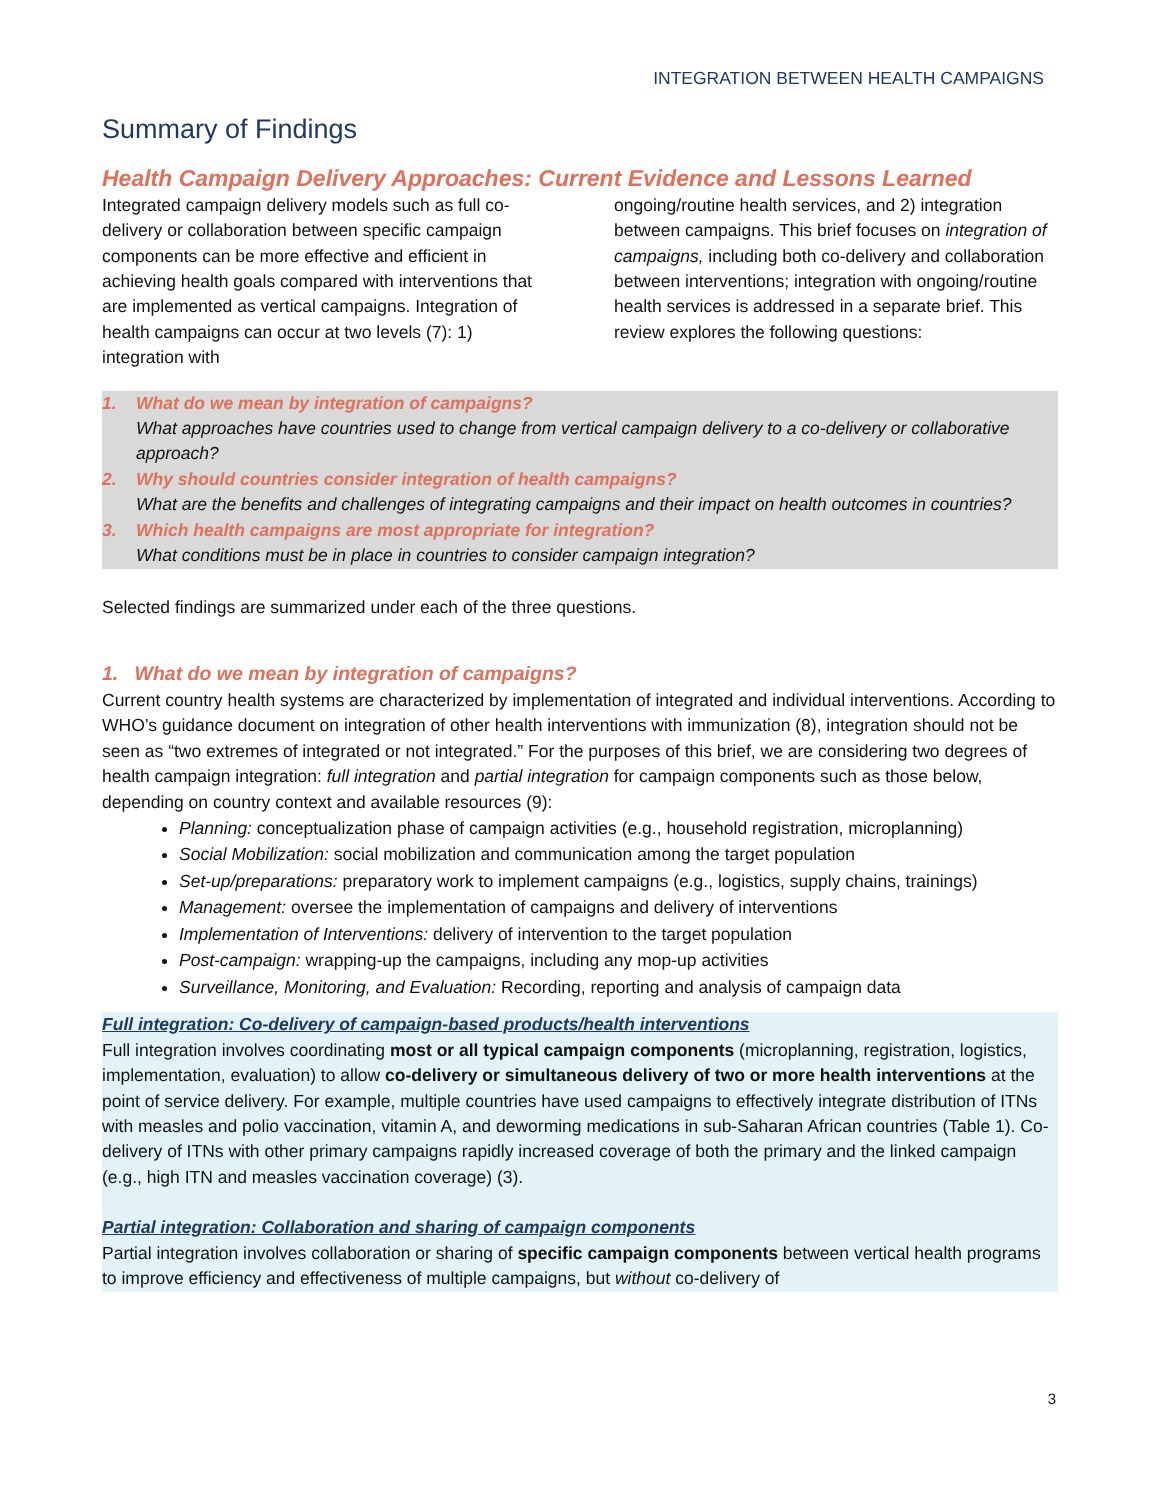INTEGRATION BETWEEN HEALTH CAMPAIGNS
Summary of Findings
Health Campaign Delivery Approaches: Current Evidence and Lessons Learned
Integrated campaign delivery models such as full co-delivery or collaboration between specific campaign components can be more effective and efficient in achieving health goals compared with interventions that are implemented as vertical campaigns. Integration of health campaigns can occur at two levels (7): 1) integration with
ongoing/routine health services, and 2) integration between campaigns. This brief focuses on integration of campaigns, including both co-delivery and collaboration between interventions; integration with ongoing/routine health services is addressed in a separate brief. This review explores the following questions:
1. What do we mean by integration of campaigns?
What approaches have countries used to change from vertical campaign delivery to a co-delivery or collaborative approach?
2. Why should countries consider integration of health campaigns?
What are the benefits and challenges of integrating campaigns and their impact on health outcomes in countries?
3. Which health campaigns are most appropriate for integration?
What conditions must be in place in countries to consider campaign integration?
Selected findings are summarized under each of the three questions.
1. What do we mean by integration of campaigns?
Current country health systems are characterized by implementation of integrated and individual interventions. According to WHO’s guidance document on integration of other health interventions with immunization (8), integration should not be seen as “two extremes of integrated or not integrated.” For the purposes of this brief, we are considering two degrees of health campaign integration: full integration and partial integration for campaign components such as those below, depending on country context and available resources (9):
Planning: conceptualization phase of campaign activities (e.g., household registration, microplanning)
Social Mobilization: social mobilization and communication among the target population
Set-up/preparations: preparatory work to implement campaigns (e.g., logistics, supply chains, trainings)
Management: oversee the implementation of campaigns and delivery of interventions
Implementation of Interventions: delivery of intervention to the target population
Post-campaign: wrapping-up the campaigns, including any mop-up activities
Surveillance, Monitoring, and Evaluation: Recording, reporting and analysis of campaign data
Full integration: Co-delivery of campaign-based products/health interventions
Full integration involves coordinating most or all typical campaign components (microplanning, registration, logistics, implementation, evaluation) to allow co-delivery or simultaneous delivery of two or more health interventions at the point of service delivery. For example, multiple countries have used campaigns to effectively integrate distribution of ITNs with measles and polio vaccination, vitamin A, and deworming medications in sub-Saharan African countries (Table 1). Co-delivery of ITNs with other primary campaigns rapidly increased coverage of both the primary and the linked campaign (e.g., high ITN and measles vaccination coverage) (3).
Partial integration: Collaboration and sharing of campaign components
Partial integration involves collaboration or sharing of specific campaign components between vertical health programs to improve efficiency and effectiveness of multiple campaigns, but without co-delivery of
3